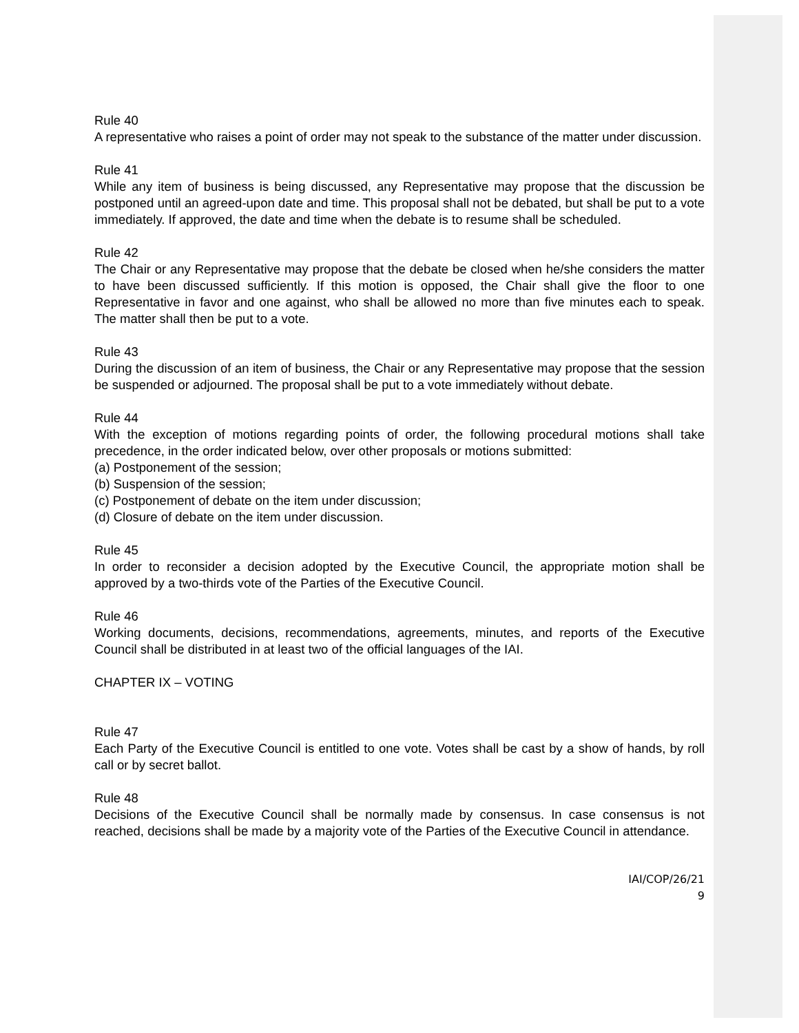Rule 40
A representative who raises a point of order may not speak to the substance of the matter under discussion.
Rule 41
While any item of business is being discussed, any Representative may propose that the discussion be postponed until an agreed-upon date and time. This proposal shall not be debated, but shall be put to a vote immediately. If approved, the date and time when the debate is to resume shall be scheduled.
Rule 42
The Chair or any Representative may propose that the debate be closed when he/she considers the matter to have been discussed sufficiently. If this motion is opposed, the Chair shall give the floor to one Representative in favor and one against, who shall be allowed no more than five minutes each to speak. The matter shall then be put to a vote.
Rule 43
During the discussion of an item of business, the Chair or any Representative may propose that the session be suspended or adjourned. The proposal shall be put to a vote immediately without debate.
Rule 44
With the exception of motions regarding points of order, the following procedural motions shall take precedence, in the order indicated below, over other proposals or motions submitted:
(a) Postponement of the session;
(b) Suspension of the session;
(c) Postponement of debate on the item under discussion;
(d) Closure of debate on the item under discussion.
Rule 45
In order to reconsider a decision adopted by the Executive Council, the appropriate motion shall be approved by a two-thirds vote of the Parties of the Executive Council.
Rule 46
Working documents, decisions, recommendations, agreements, minutes, and reports of the Executive Council shall be distributed in at least two of the official languages of the IAI.
CHAPTER IX – VOTING
Rule 47
Each Party of the Executive Council is entitled to one vote. Votes shall be cast by a show of hands, by roll call or by secret ballot.
Rule 48
Decisions of the Executive Council shall be normally made by consensus. In case consensus is not reached, decisions shall be made by a majority vote of the Parties of the Executive Council in attendance.
IAI/COP/26/21
9